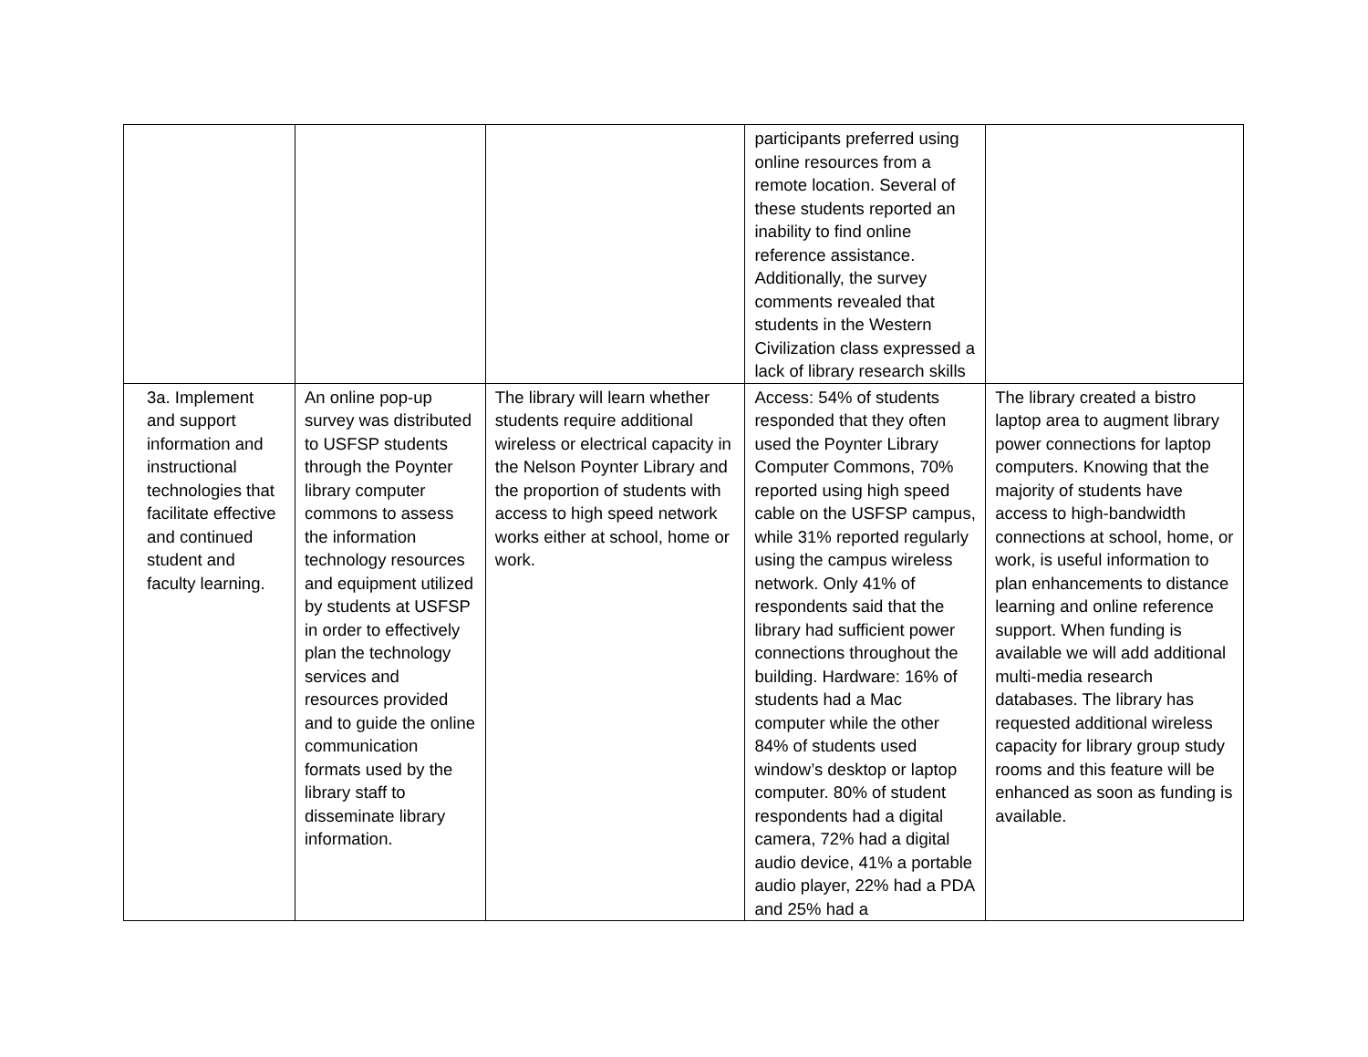| | | | participants preferred using online resources from a remote location. Several of these students reported an inability to find online reference assistance. Additionally, the survey comments revealed that students in the Western Civilization class expressed a lack of library research skills | |
| 3a. Implement and support information and instructional technologies that facilitate effective and continued student and faculty learning. | An online pop-up survey was distributed to USFSP students through the Poynter library computer commons to assess the information technology resources and equipment utilized by students at USFSP in order to effectively plan the technology services and resources provided and to guide the online communication formats used by the library staff to disseminate library information. | The library will learn whether students require additional wireless or electrical capacity in the Nelson Poynter Library and the proportion of students with access to high speed network works either at school, home or work. | Access: 54% of students responded that they often used the Poynter Library Computer Commons, 70% reported using high speed cable on the USFSP campus, while 31% reported regularly using the campus wireless network. Only 41% of respondents said that the library had sufficient power connections throughout the building. Hardware: 16% of students had a Mac computer while the other 84% of students used window’s desktop or laptop computer. 80% of student respondents had a digital camera, 72% had a digital audio device, 41% a portable audio player, 22% had a PDA and 25% had a | The library created a bistro laptop area to augment library power connections for laptop computers. Knowing that the majority of students have access to high-bandwidth connections at school, home, or work, is useful information to plan enhancements to distance learning and online reference support. When funding is available we will add additional multi-media research databases. The library has requested additional wireless capacity for library group study rooms and this feature will be enhanced as soon as funding is available. |